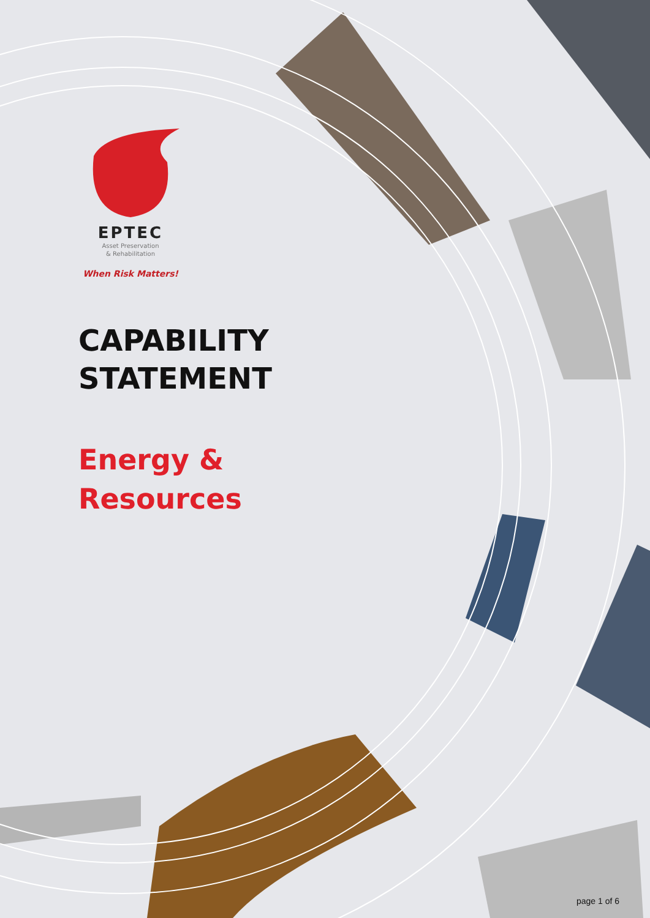EPTEC
Asset Preservation
& Rehabilitation
When Risk Matters!
CAPABILITY
STATEMENT
Energy &
Resources
page 1 of 6